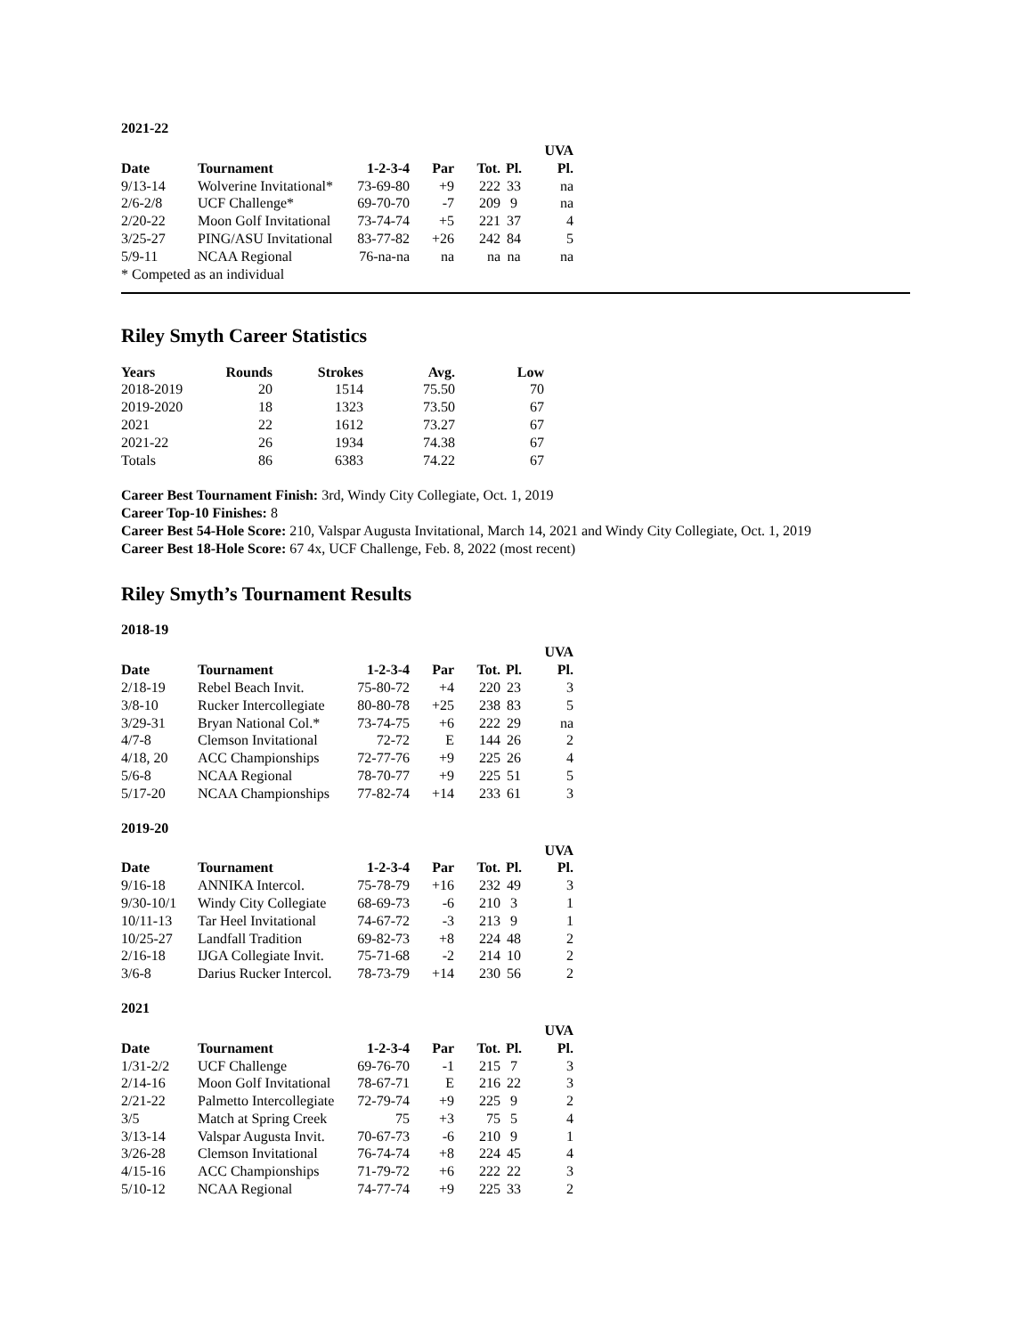2021-22
| | | | | | | UVA |
| --- | --- | --- | --- | --- | --- | --- |
| Date | Tournament | 1-2-3-4 | Par | Tot. | Pl. | Pl. |
| 9/13-14 | Wolverine Invitational* | 73-69-80 | +9 | 222 | 33 | na |
| 2/6-2/8 | UCF Challenge* | 69-70-70 | -7 | 209 | 9 | na |
| 2/20-22 | Moon Golf Invitational | 73-74-74 | +5 | 221 | 37 | 4 |
| 3/25-27 | PING/ASU Invitational | 83-77-82 | +26 | 242 | 84 | 5 |
| 5/9-11 | NCAA Regional | 76-na-na | na | na | na | na |
* Competed as an individual
Riley Smyth Career Statistics
| Years | Rounds | Strokes | Avg. | Low |
| --- | --- | --- | --- | --- |
| 2018-2019 | 20 | 1514 | 75.50 | 70 |
| 2019-2020 | 18 | 1323 | 73.50 | 67 |
| 2021 | 22 | 1612 | 73.27 | 67 |
| 2021-22 | 26 | 1934 | 74.38 | 67 |
| Totals | 86 | 6383 | 74.22 | 67 |
Career Best Tournament Finish: 3rd, Windy City Collegiate, Oct. 1, 2019
Career Top-10 Finishes: 8
Career Best 54-Hole Score: 210, Valspar Augusta Invitational, March 14, 2021 and Windy City Collegiate, Oct. 1, 2019
Career Best 18-Hole Score: 67 4x, UCF Challenge, Feb. 8, 2022 (most recent)
Riley Smyth’s Tournament Results
2018-19
| | | | | | | UVA |
| --- | --- | --- | --- | --- | --- | --- |
| Date | Tournament | 1-2-3-4 | Par | Tot. | Pl. | Pl. |
| 2/18-19 | Rebel Beach Invit. | 75-80-72 | +4 | 220 | 23 | 3 |
| 3/8-10 | Rucker Intercollegiate | 80-80-78 | +25 | 238 | 83 | 5 |
| 3/29-31 | Bryan National Col.* | 73-74-75 | +6 | 222 | 29 | na |
| 4/7-8 | Clemson Invitational | 72-72 | E | 144 | 26 | 2 |
| 4/18, 20 | ACC Championships | 72-77-76 | +9 | 225 | 26 | 4 |
| 5/6-8 | NCAA Regional | 78-70-77 | +9 | 225 | 51 | 5 |
| 5/17-20 | NCAA Championships | 77-82-74 | +14 | 233 | 61 | 3 |
2019-20
| | | | | | | UVA |
| --- | --- | --- | --- | --- | --- | --- |
| Date | Tournament | 1-2-3-4 | Par | Tot. | Pl. | Pl. |
| 9/16-18 | ANNIKA Intercol. | 75-78-79 | +16 | 232 | 49 | 3 |
| 9/30-10/1 | Windy City Collegiate | 68-69-73 | -6 | 210 | 3 | 1 |
| 10/11-13 | Tar Heel Invitational | 74-67-72 | -3 | 213 | 9 | 1 |
| 10/25-27 | Landfall Tradition | 69-82-73 | +8 | 224 | 48 | 2 |
| 2/16-18 | IJGA Collegiate Invit. | 75-71-68 | -2 | 214 | 10 | 2 |
| 3/6-8 | Darius Rucker Intercol. | 78-73-79 | +14 | 230 | 56 | 2 |
2021
| | | | | | | UVA |
| --- | --- | --- | --- | --- | --- | --- |
| Date | Tournament | 1-2-3-4 | Par | Tot. | Pl. | Pl. |
| 1/31-2/2 | UCF Challenge | 69-76-70 | -1 | 215 | 7 | 3 |
| 2/14-16 | Moon Golf Invitational | 78-67-71 | E | 216 | 22 | 3 |
| 2/21-22 | Palmetto Intercollegiate | 72-79-74 | +9 | 225 | 9 | 2 |
| 3/5 | Match at Spring Creek | 75 | +3 | 75 | 5 | 4 |
| 3/13-14 | Valspar Augusta Invit. | 70-67-73 | -6 | 210 | 9 | 1 |
| 3/26-28 | Clemson Invitational | 76-74-74 | +8 | 224 | 45 | 4 |
| 4/15-16 | ACC Championships | 71-79-72 | +6 | 222 | 22 | 3 |
| 5/10-12 | NCAA Regional | 74-77-74 | +9 | 225 | 33 | 2 |